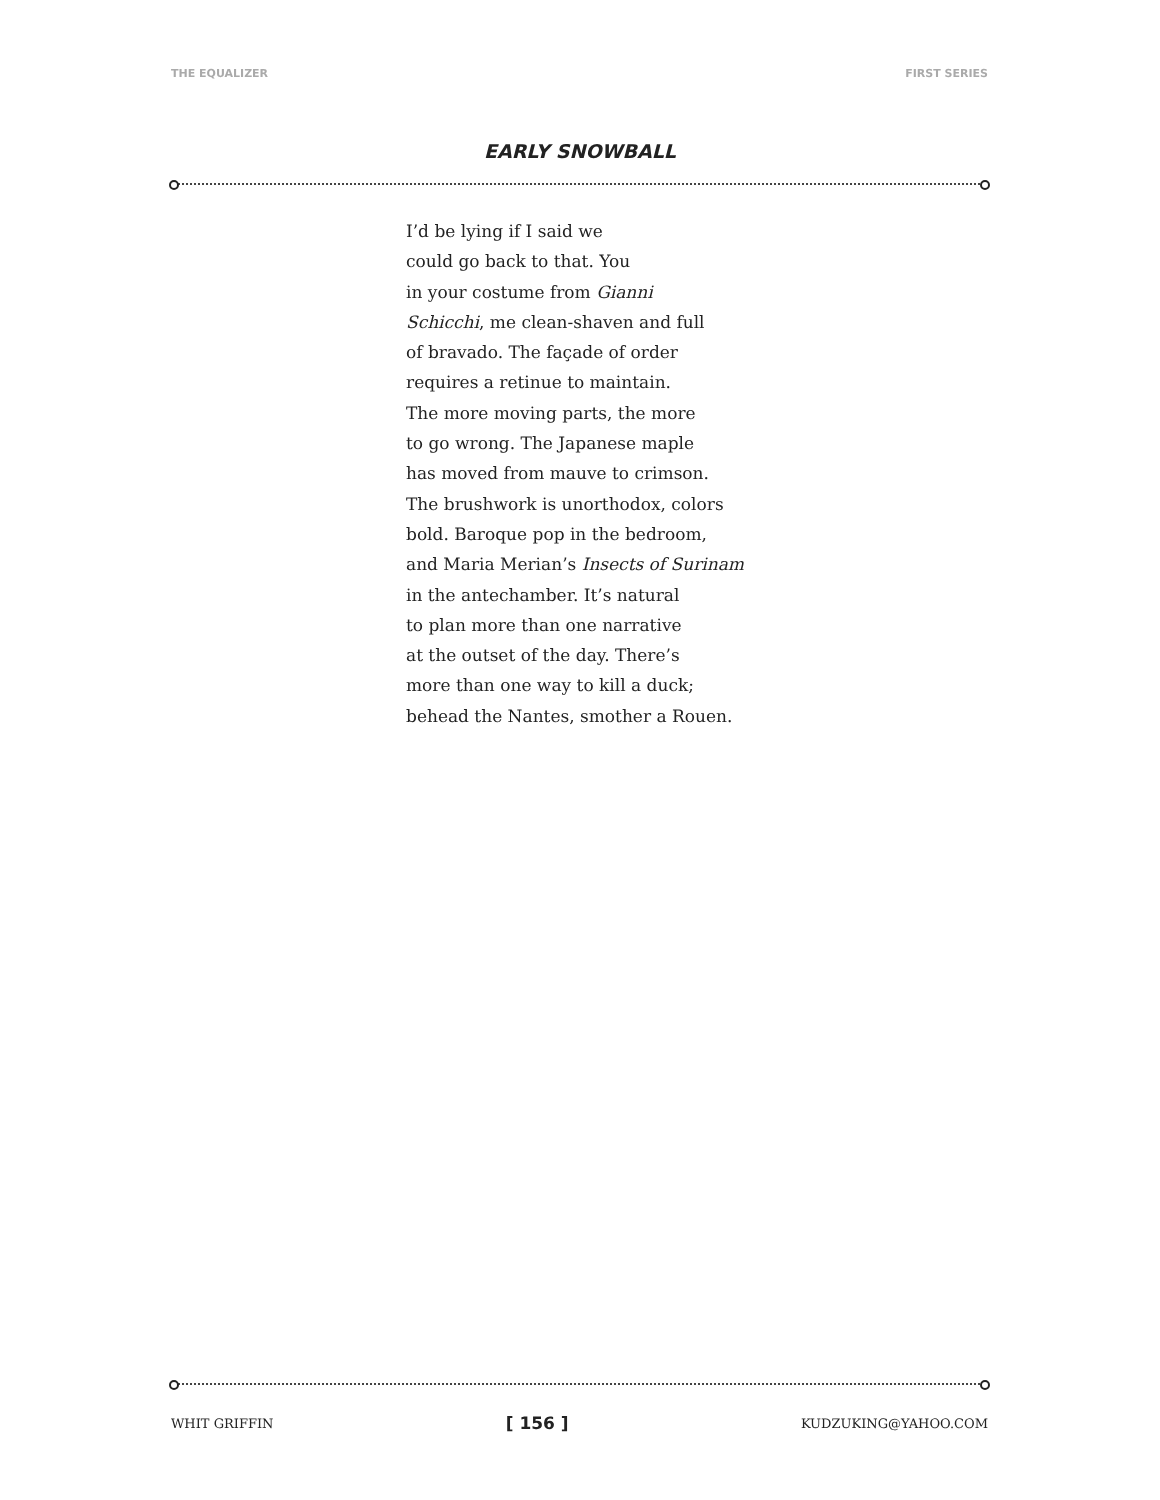THE EQUALIZER FIRST SERIES
EARLY SNOWBALL
I’d be lying if I said we
could go back to that. You
in your costume from Gianni
Schicchi, me clean-shaven and full
of bravado. The façade of order
requires a retinue to maintain.
The more moving parts, the more
to go wrong. The Japanese maple
has moved from mauve to crimson.
The brushwork is unorthodox, colors
bold. Baroque pop in the bedroom,
and Maria Merian’s Insects of Surinam
in the antechamber. It’s natural
to plan more than one narrative
at the outset of the day. There’s
more than one way to kill a duck;
behead the Nantes, smother a Rouen.
WHIT GRIFFIN [ 156 ] KUDZUKING@YAHOO.COM